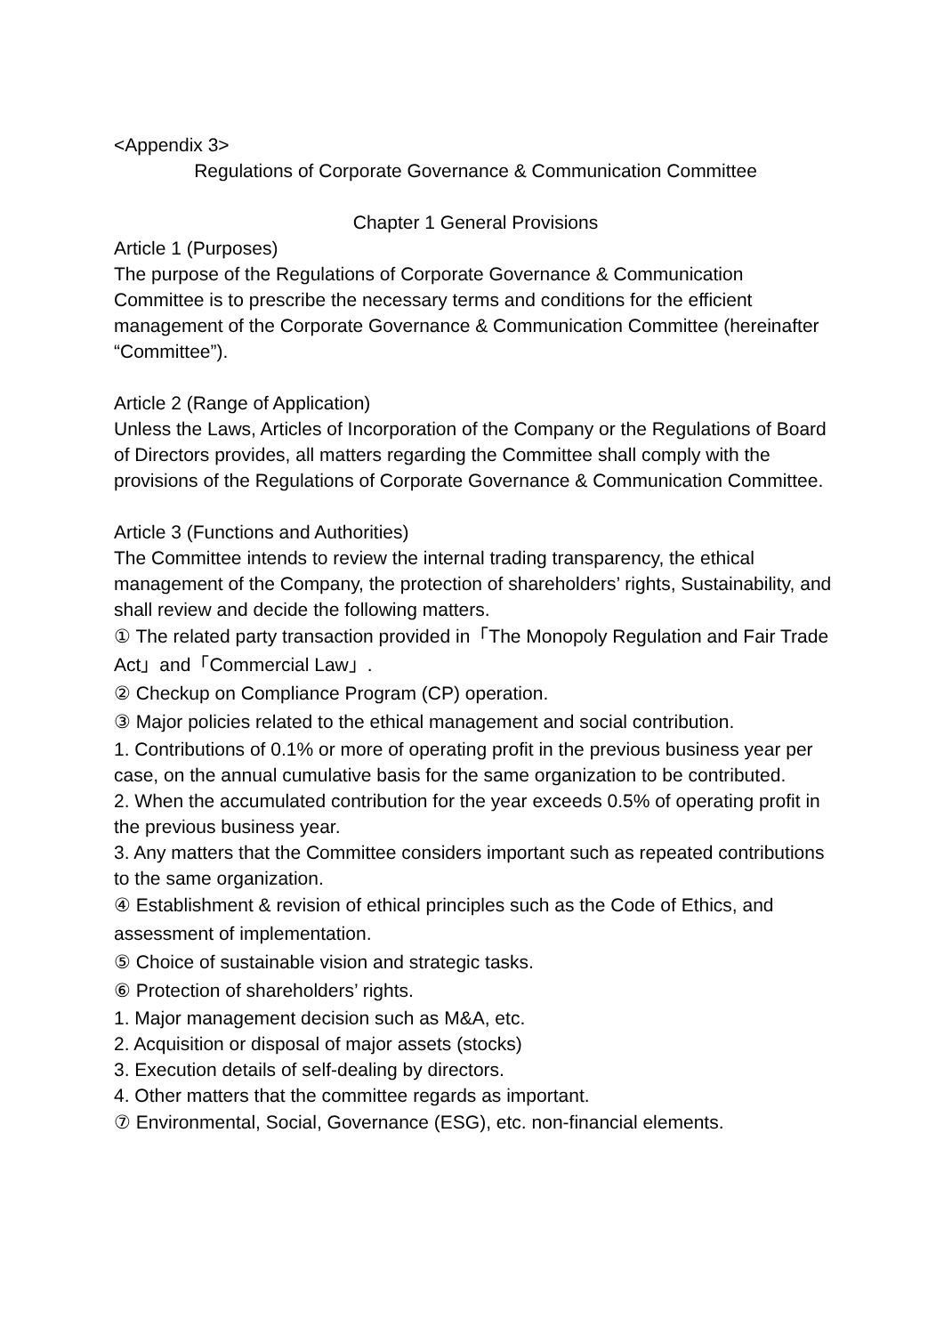<Appendix 3>
Regulations of Corporate Governance & Communication Committee
Chapter 1 General Provisions
Article 1 (Purposes)
The purpose of the Regulations of Corporate Governance & Communication Committee is to prescribe the necessary terms and conditions for the efficient management of the Corporate Governance & Communication Committee (hereinafter “Committee”).
Article 2 (Range of Application)
Unless the Laws, Articles of Incorporation of the Company or the Regulations of Board of Directors provides, all matters regarding the Committee shall comply with the provisions of the Regulations of Corporate Governance & Communication Committee.
Article 3 (Functions and Authorities)
The Committee intends to review the internal trading transparency, the ethical management of the Company, the protection of shareholders’ rights, Sustainability, and shall review and decide the following matters.
① The related party transaction provided in「The Monopoly Regulation and Fair Trade Act」and「Commercial Law」.
② Checkup on Compliance Program (CP) operation.
③ Major policies related to the ethical management and social contribution.
1. Contributions of 0.1% or more of operating profit in the previous business year per case, on the annual cumulative basis for the same organization to be contributed.
2. When the accumulated contribution for the year exceeds 0.5% of operating profit in the previous business year.
3. Any matters that the Committee considers important such as repeated contributions to the same organization.
④ Establishment & revision of ethical principles such as the Code of Ethics, and assessment of implementation.
⑤ Choice of sustainable vision and strategic tasks.
⑥ Protection of shareholders’ rights.
1. Major management decision such as M&A, etc.
2. Acquisition or disposal of major assets (stocks)
3. Execution details of self-dealing by directors.
4. Other matters that the committee regards as important.
⑦ Environmental, Social, Governance (ESG), etc. non-financial elements.